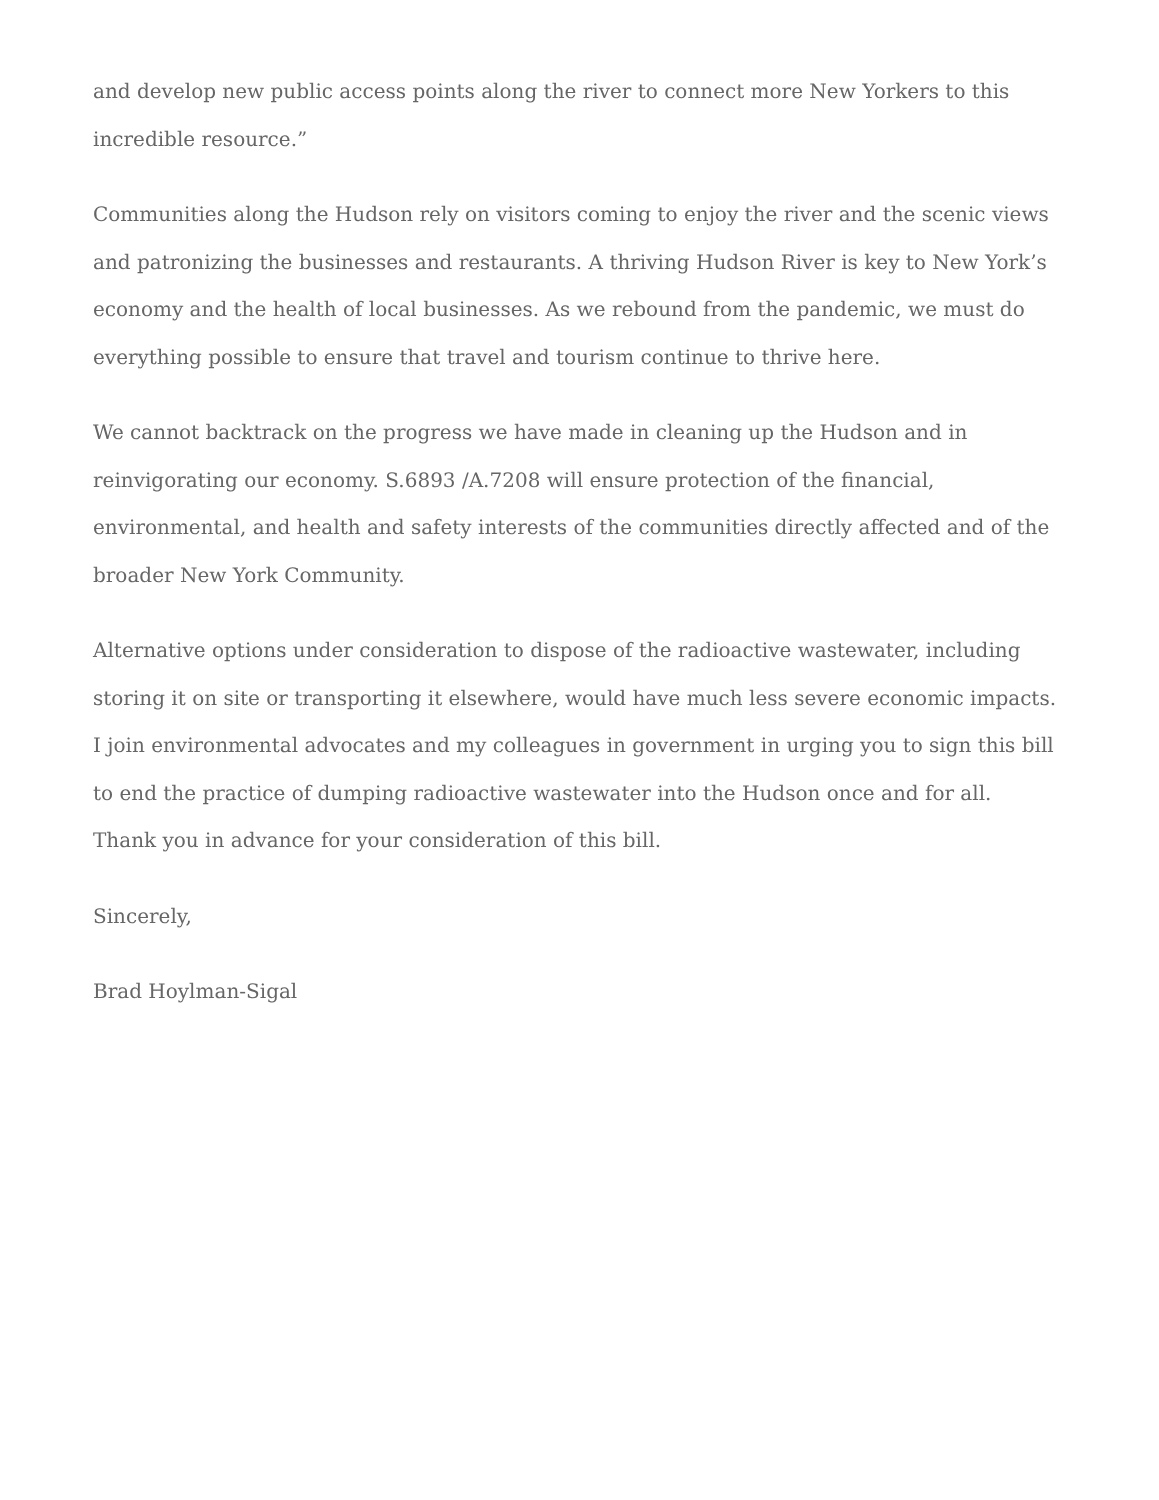and develop new public access points along the river to connect more New Yorkers to this incredible resource.”
Communities along the Hudson rely on visitors coming to enjoy the river and the scenic views and patronizing the businesses and restaurants. A thriving Hudson River is key to New York’s economy and the health of local businesses. As we rebound from the pandemic, we must do everything possible to ensure that travel and tourism continue to thrive here.
We cannot backtrack on the progress we have made in cleaning up the Hudson and in reinvigorating our economy. S.6893 /A.7208 will ensure protection of the financial, environmental, and health and safety interests of the communities directly affected and of the broader New York Community.
Alternative options under consideration to dispose of the radioactive wastewater, including storing it on site or transporting it elsewhere, would have much less severe economic impacts. I join environmental advocates and my colleagues in government in urging you to sign this bill to end the practice of dumping radioactive wastewater into the Hudson once and for all. Thank you in advance for your consideration of this bill.
Sincerely,
Brad Hoylman-Sigal